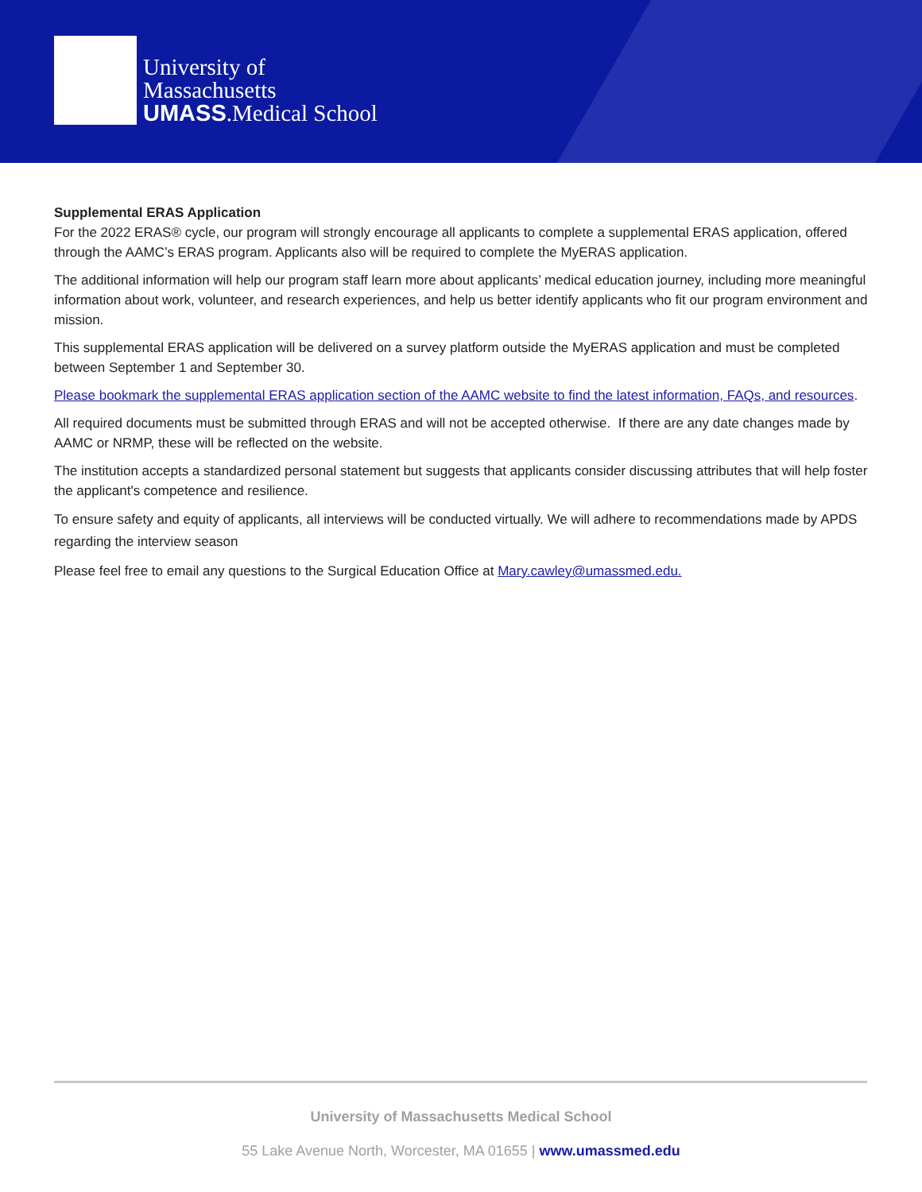University of
Massachusetts
UMASS.Medical School
Supplemental ERAS Application
For the 2022 ERAS® cycle, our program will strongly encourage all applicants to complete a supplemental ERAS application, offered through the AAMC’s ERAS program. Applicants also will be required to complete the MyERAS application.
The additional information will help our program staff learn more about applicants’ medical education journey, including more meaningful information about work, volunteer, and research experiences, and help us better identify applicants who fit our program environment and mission.
This supplemental ERAS application will be delivered on a survey platform outside the MyERAS application and must be completed between September 1 and September 30.
Please bookmark the supplemental ERAS application section of the AAMC website to find the latest information, FAQs, and resources.
All required documents must be submitted through ERAS and will not be accepted otherwise. If there are any date changes made by AAMC or NRMP, these will be reflected on the website.
The institution accepts a standardized personal statement but suggests that applicants consider discussing attributes that will help foster the applicant's competence and resilience.
To ensure safety and equity of applicants, all interviews will be conducted virtually. We will adhere to recommendations made by APDS regarding the interview season
Please feel free to email any questions to the Surgical Education Office at Mary.cawley@umassmed.edu.
University of Massachusetts Medical School
55 Lake Avenue North, Worcester, MA 01655 | www.umassmed.edu